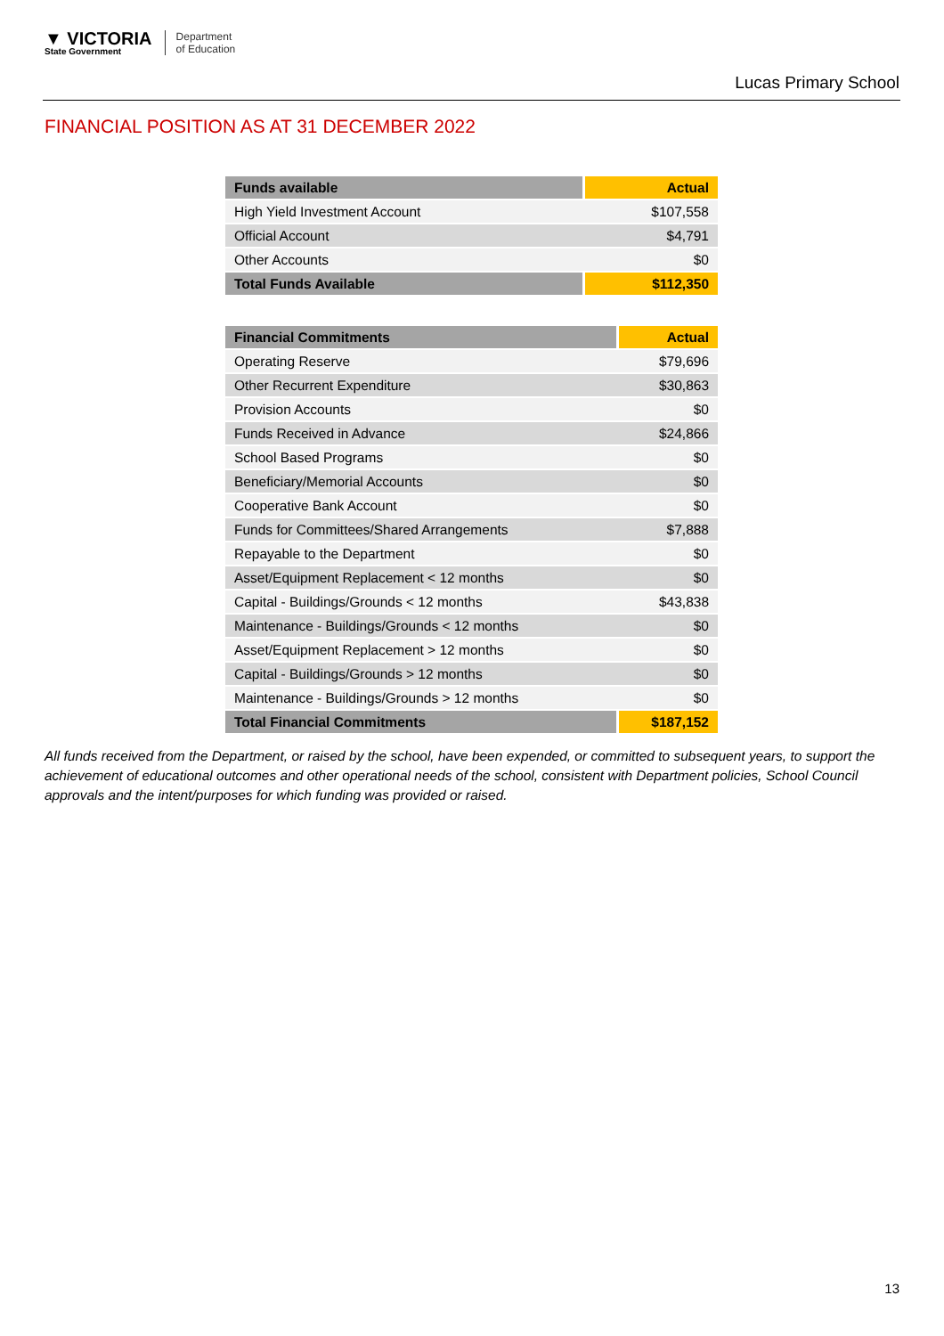▼ VICTORIA
State Government
Department
of Education
Lucas Primary School
FINANCIAL POSITION AS AT 31 DECEMBER 2022
| Funds available | Actual |
| --- | --- |
| High Yield Investment Account | $107,558 |
| Official Account | $4,791 |
| Other Accounts | $0 |
| Total Funds Available | $112,350 |
| Financial Commitments | Actual |
| --- | --- |
| Operating Reserve | $79,696 |
| Other Recurrent Expenditure | $30,863 |
| Provision Accounts | $0 |
| Funds Received in Advance | $24,866 |
| School Based Programs | $0 |
| Beneficiary/Memorial Accounts | $0 |
| Cooperative Bank Account | $0 |
| Funds for Committees/Shared Arrangements | $7,888 |
| Repayable to the Department | $0 |
| Asset/Equipment Replacement < 12 months | $0 |
| Capital - Buildings/Grounds < 12 months | $43,838 |
| Maintenance - Buildings/Grounds < 12 months | $0 |
| Asset/Equipment Replacement > 12 months | $0 |
| Capital - Buildings/Grounds > 12 months | $0 |
| Maintenance - Buildings/Grounds > 12 months | $0 |
| Total Financial Commitments | $187,152 |
All funds received from the Department, or raised by the school, have been expended, or committed to subsequent years, to support the achievement of educational outcomes and other operational needs of the school, consistent with Department policies, School Council approvals and the intent/purposes for which funding was provided or raised.
13